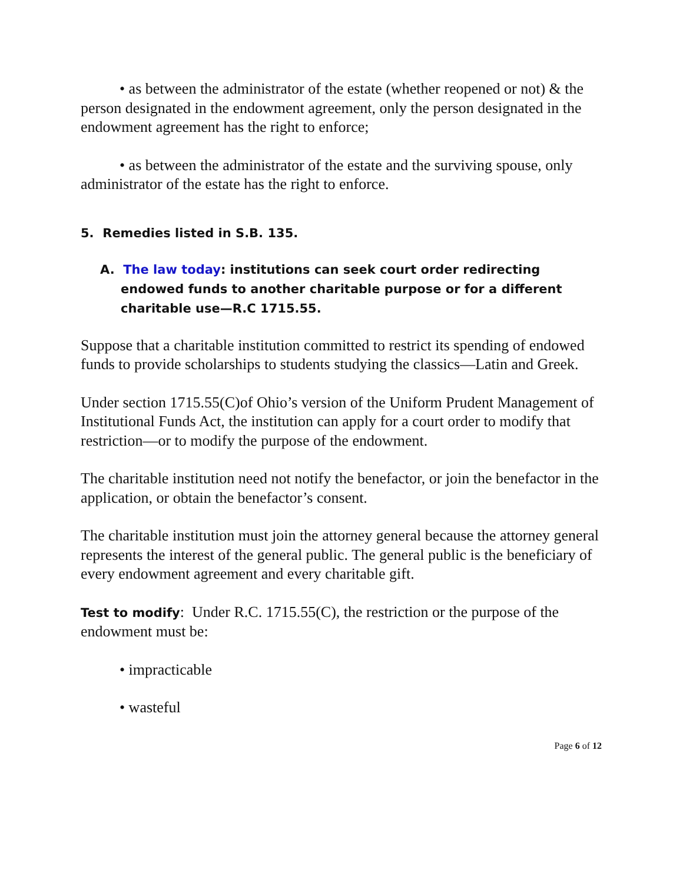• as between the administrator of the estate (whether reopened or not) & the person designated in the endowment agreement, only the person designated in the endowment agreement has the right to enforce;
• as between the administrator of the estate and the surviving spouse, only administrator of the estate has the right to enforce.
5. Remedies listed in S.B. 135.
A. The law today: institutions can seek court order redirecting endowed funds to another charitable purpose or for a different charitable use—R.C 1715.55.
Suppose that a charitable institution committed to restrict its spending of endowed funds to provide scholarships to students studying the classics—Latin and Greek.
Under section 1715.55(C)of Ohio’s version of the Uniform Prudent Management of Institutional Funds Act, the institution can apply for a court order to modify that restriction—or to modify the purpose of the endowment.
The charitable institution need not notify the benefactor, or join the benefactor in the application, or obtain the benefactor’s consent.
The charitable institution must join the attorney general because the attorney general represents the interest of the general public. The general public is the beneficiary of every endowment agreement and every charitable gift.
Test to modify: Under R.C. 1715.55(C), the restriction or the purpose of the endowment must be:
• impracticable
• wasteful
Page 6 of 12